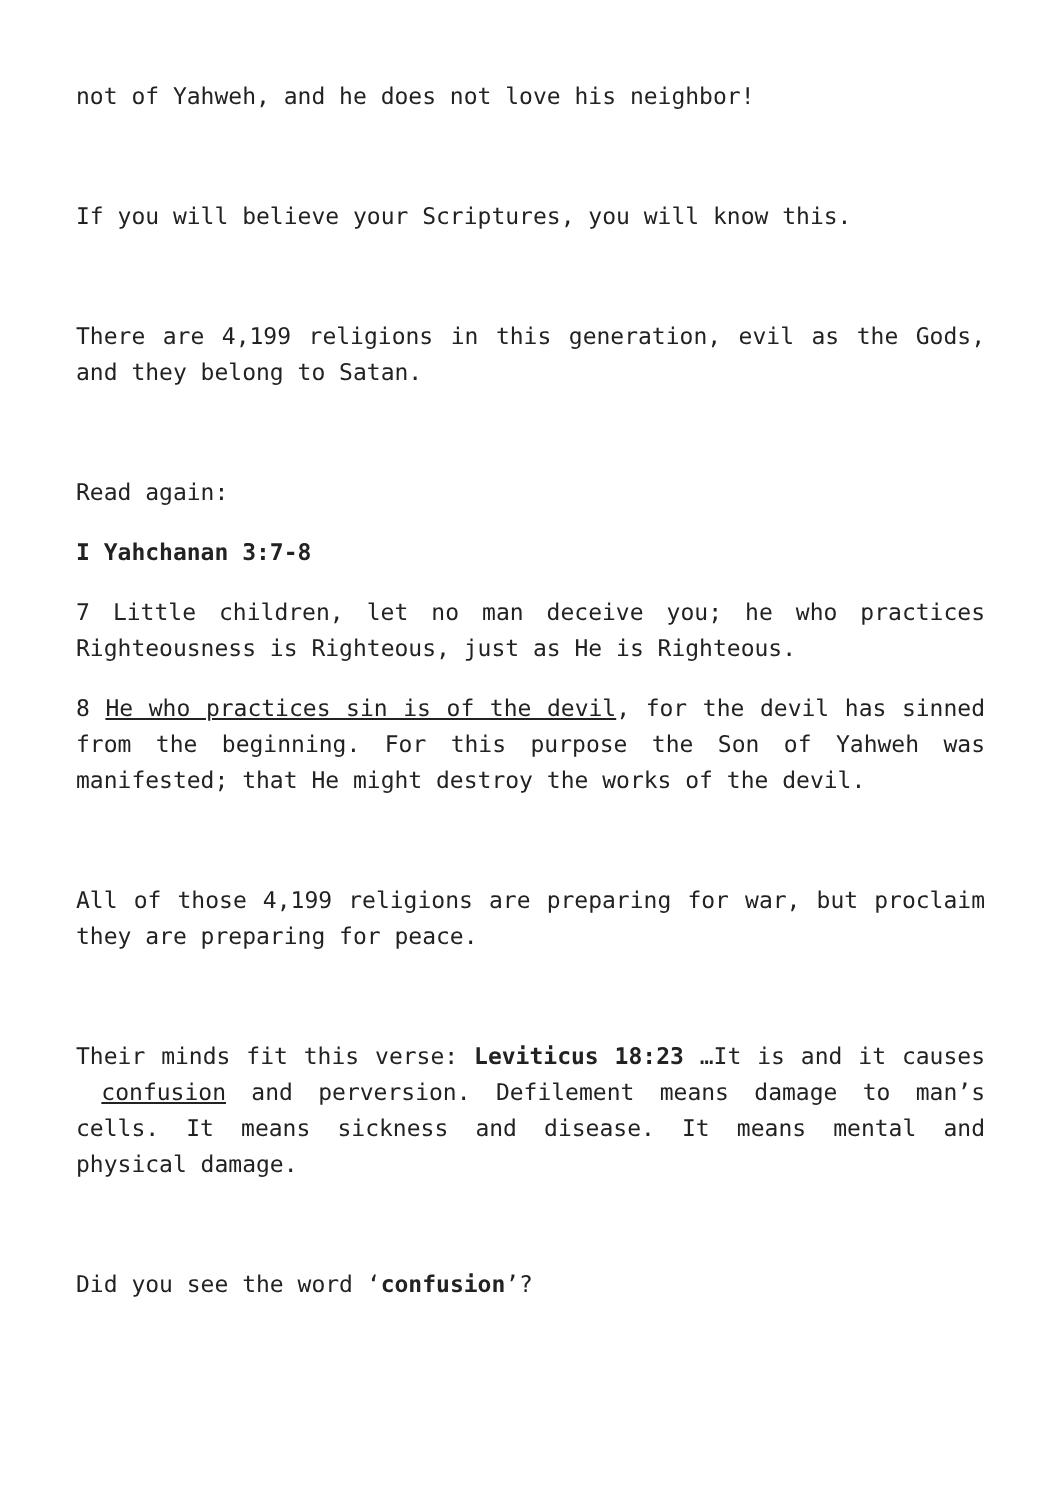not of Yahweh, and he does not love his neighbor!
If you will believe your Scriptures, you will know this.
There are 4,199 religions in this generation, evil as the Gods, and they belong to Satan.
Read again:
I Yahchanan 3:7-8
7 Little children, let no man deceive you; he who practices Righteousness is Righteous, just as He is Righteous.
8 He who practices sin is of the devil, for the devil has sinned from the beginning. For this purpose the Son of Yahweh was manifested; that He might destroy the works of the devil.
All of those 4,199 religions are preparing for war, but proclaim they are preparing for peace.
Their minds fit this verse: Leviticus 18:23 …It is and it causes confusion and perversion. Defilement means damage to man’s cells. It means sickness and disease. It means mental and physical damage.
Did you see the word ‘confusion’?